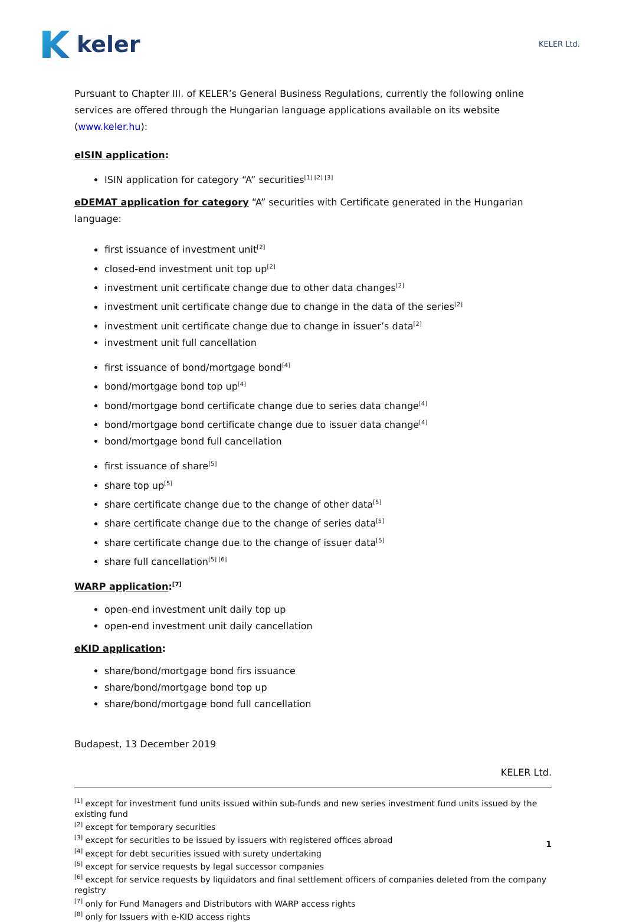keler
KELER Ltd.
Pursuant to Chapter III. of KELER’s General Business Regulations, currently the following online services are offered through the Hungarian language applications available on its website (www.keler.hu):
eISIN application:
ISIN application for category “A” securities<sup>[1] [2] [3]</sup>
eDEMAT application for category “A” securities with Certificate generated in the Hungarian language:
first issuance of investment unit<sup>[2]</sup>
closed-end investment unit top up<sup>[2]</sup>
investment unit certificate change due to other data changes<sup>[2]</sup>
investment unit certificate change due to change in the data of the series<sup>[2]</sup>
investment unit certificate change due to change in issuer’s data<sup>[2]</sup>
investment unit full cancellation
first issuance of bond/mortgage bond<sup>[4]</sup>
bond/mortgage bond top up<sup>[4]</sup>
bond/mortgage bond certificate change due to series data change<sup>[4]</sup>
bond/mortgage bond certificate change due to issuer data change<sup>[4]</sup>
bond/mortgage bond full cancellation
first issuance of share<sup>[5]</sup>
share top up<sup>[5]</sup>
share certificate change due to the change of other data<sup>[5]</sup>
share certificate change due to the change of series data<sup>[5]</sup>
share certificate change due to the change of issuer data<sup>[5]</sup>
share full cancellation<sup>[5] [6]</sup>
WARP application:<sup>[7]</sup>
open-end investment unit daily top up
open-end investment unit daily cancellation
eKID application:
share/bond/mortgage bond firs issuance
share/bond/mortgage bond top up
share/bond/mortgage bond full cancellation
Budapest, 13 December 2019
KELER Ltd.
<sup>[1]</sup> except for investment fund units issued within sub-funds and new series investment fund units issued by the existing fund
<sup>[2]</sup> except for temporary securities
<sup>[3]</sup> except for securities to be issued by issuers with registered offices abroad
<sup>[4]</sup> except for debt securities issued with surety undertaking
<sup>[5]</sup> except for service requests by legal successor companies
<sup>[6]</sup> except for service requests by liquidators and final settlement officers of companies deleted from the company registry
<sup>[7]</sup> only for Fund Managers and Distributors with WARP access rights
<sup>[8]</sup> only for Issuers with e-KID access rights
1